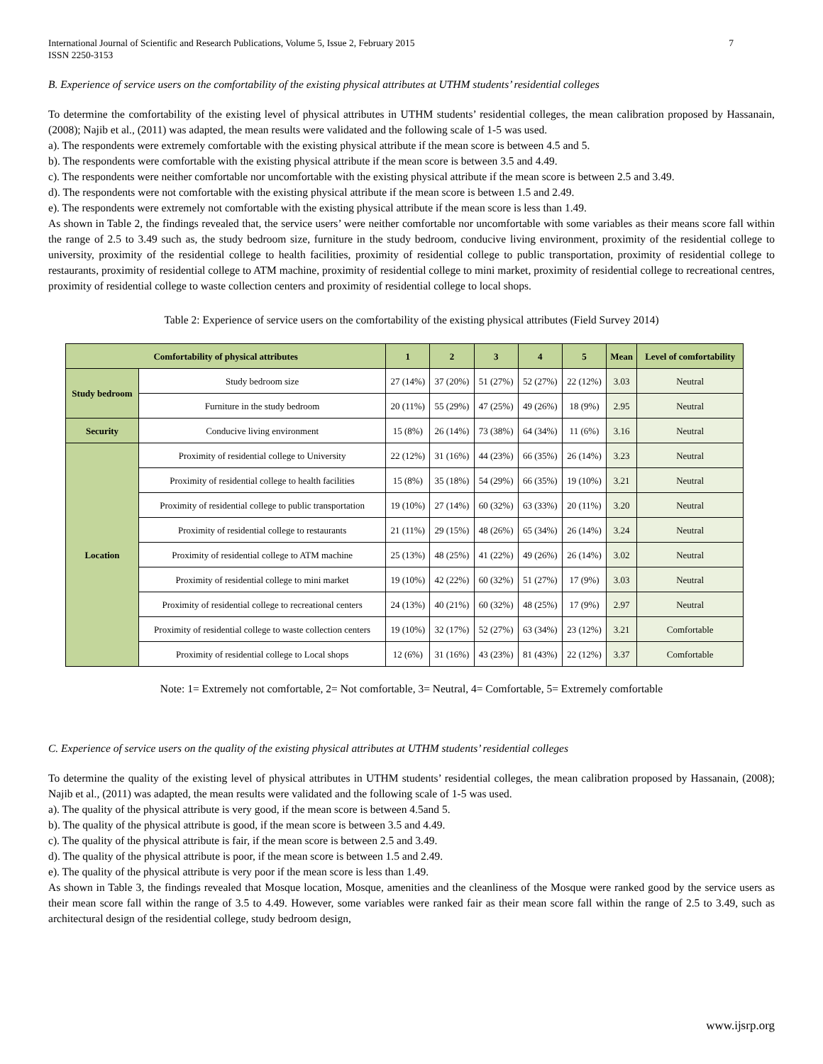International Journal of Scientific and Research Publications, Volume 5, Issue 2, February 2015
ISSN 2250-3153 7
B. Experience of service users on the comfortability of the existing physical attributes at UTHM students’ residential colleges
To determine the comfortability of the existing level of physical attributes in UTHM students’ residential colleges, the mean calibration proposed by Hassanain, (2008); Najib et al., (2011) was adapted, the mean results were validated and the following scale of 1-5 was used.
a). The respondents were extremely comfortable with the existing physical attribute if the mean score is between 4.5 and 5.
b). The respondents were comfortable with the existing physical attribute if the mean score is between 3.5 and 4.49.
c). The respondents were neither comfortable nor uncomfortable with the existing physical attribute if the mean score is between 2.5 and 3.49.
d). The respondents were not comfortable with the existing physical attribute if the mean score is between 1.5 and 2.49.
e). The respondents were extremely not comfortable with the existing physical attribute if the mean score is less than 1.49.
As shown in Table 2, the findings revealed that, the service users’ were neither comfortable nor uncomfortable with some variables as their means score fall within the range of 2.5 to 3.49 such as, the study bedroom size, furniture in the study bedroom, conducive living environment, proximity of the residential college to university, proximity of the residential college to health facilities, proximity of residential college to public transportation, proximity of residential college to restaurants, proximity of residential college to ATM machine, proximity of residential college to mini market, proximity of residential college to recreational centres, proximity of residential college to waste collection centers and proximity of residential college to local shops.
Table 2: Experience of service users on the comfortability of the existing physical attributes (Field Survey 2014)
| Comfortability of physical attributes | | 1 | 2 | 3 | 4 | 5 | Mean | Level of comfortability |
| --- | --- | --- | --- | --- | --- | --- | --- | --- |
| Study bedroom | Study bedroom size | 27 (14%) | 37 (20%) | 51 (27%) | 52 (27%) | 22 (12%) | 3.03 | Neutral |
| | Furniture in the study bedroom | 20 (11%) | 55 (29%) | 47 (25%) | 49 (26%) | 18 (9%) | 2.95 | Neutral |
| Security | Conducive living environment | 15 (8%) | 26 (14%) | 73 (38%) | 64 (34%) | 11 (6%) | 3.16 | Neutral |
| Location | Proximity of residential college to University | 22 (12%) | 31 (16%) | 44 (23%) | 66 (35%) | 26 (14%) | 3.23 | Neutral |
| | Proximity of residential college to health facilities | 15 (8%) | 35 (18%) | 54 (29%) | 66 (35%) | 19 (10%) | 3.21 | Neutral |
| | Proximity of residential college to public transportation | 19 (10%) | 27 (14%) | 60 (32%) | 63 (33%) | 20 (11%) | 3.20 | Neutral |
| | Proximity of residential college to restaurants | 21 (11%) | 29 (15%) | 48 (26%) | 65 (34%) | 26 (14%) | 3.24 | Neutral |
| | Proximity of residential college to ATM machine | 25 (13%) | 48 (25%) | 41 (22%) | 49 (26%) | 26 (14%) | 3.02 | Neutral |
| | Proximity of residential college to mini market | 19 (10%) | 42 (22%) | 60 (32%) | 51 (27%) | 17 (9%) | 3.03 | Neutral |
| | Proximity of residential college to recreational centers | 24 (13%) | 40 (21%) | 60 (32%) | 48 (25%) | 17 (9%) | 2.97 | Neutral |
| | Proximity of residential college to waste collection centers | 19 (10%) | 32 (17%) | 52 (27%) | 63 (34%) | 23 (12%) | 3.21 | Comfortable |
| | Proximity of residential college to Local shops | 12 (6%) | 31 (16%) | 43 (23%) | 81 (43%) | 22 (12%) | 3.37 | Comfortable |
Note: 1= Extremely not comfortable, 2= Not comfortable, 3= Neutral, 4= Comfortable, 5= Extremely comfortable
C. Experience of service users on the quality of the existing physical attributes at UTHM students’ residential colleges
To determine the quality of the existing level of physical attributes in UTHM students’ residential colleges, the mean calibration proposed by Hassanain, (2008); Najib et al., (2011) was adapted, the mean results were validated and the following scale of 1-5 was used.
a). The quality of the physical attribute is very good, if the mean score is between 4.5and 5.
b). The quality of the physical attribute is good, if the mean score is between 3.5 and 4.49.
c). The quality of the physical attribute is fair, if the mean score is between 2.5 and 3.49.
d). The quality of the physical attribute is poor, if the mean score is between 1.5 and 2.49.
e). The quality of the physical attribute is very poor if the mean score is less than 1.49.
As shown in Table 3, the findings revealed that Mosque location, Mosque, amenities and the cleanliness of the Mosque were ranked good by the service users as their mean score fall within the range of 3.5 to 4.49. However, some variables were ranked fair as their mean score fall within the range of 2.5 to 3.49, such as architectural design of the residential college, study bedroom design,
www.ijsrp.org